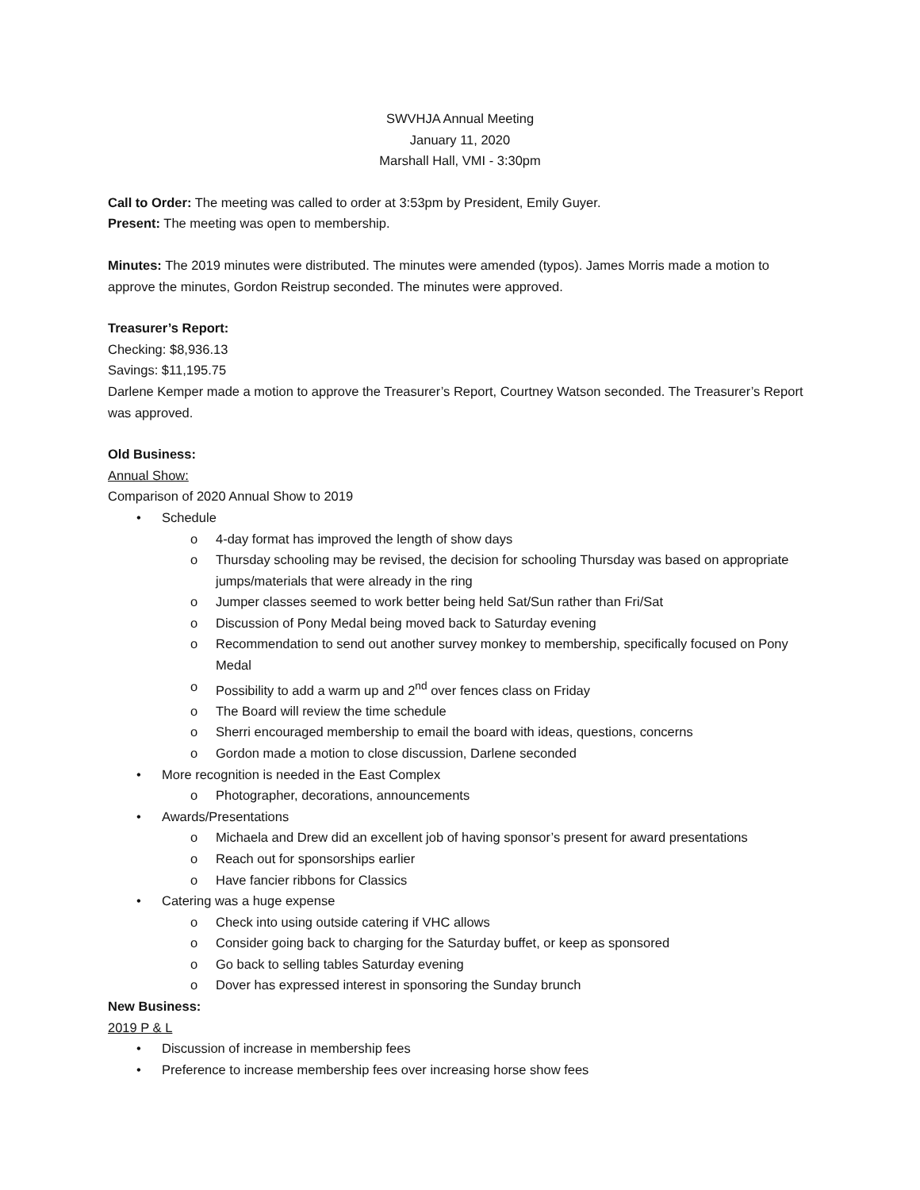SWVHJA Annual Meeting
January 11, 2020
Marshall Hall, VMI - 3:30pm
Call to Order: The meeting was called to order at 3:53pm by President, Emily Guyer.
Present: The meeting was open to membership.
Minutes: The 2019 minutes were distributed. The minutes were amended (typos). James Morris made a motion to approve the minutes, Gordon Reistrup seconded. The minutes were approved.
Treasurer’s Report:
Checking: $8,936.13
Savings: $11,195.75
Darlene Kemper made a motion to approve the Treasurer’s Report, Courtney Watson seconded. The Treasurer’s Report was approved.
Old Business:
Annual Show:
Comparison of 2020 Annual Show to 2019
• Schedule
o 4-day format has improved the length of show days
o Thursday schooling may be revised, the decision for schooling Thursday was based on appropriate jumps/materials that were already in the ring
o Jumper classes seemed to work better being held Sat/Sun rather than Fri/Sat
o Discussion of Pony Medal being moved back to Saturday evening
o Recommendation to send out another survey monkey to membership, specifically focused on Pony Medal
o Possibility to add a warm up and 2<sup>nd</sup> over fences class on Friday
o The Board will review the time schedule
o Sherri encouraged membership to email the board with ideas, questions, concerns
o Gordon made a motion to close discussion, Darlene seconded
• More recognition is needed in the East Complex
o Photographer, decorations, announcements
• Awards/Presentations
o Michaela and Drew did an excellent job of having sponsor’s present for award presentations
o Reach out for sponsorships earlier
o Have fancier ribbons for Classics
• Catering was a huge expense
o Check into using outside catering if VHC allows
o Consider going back to charging for the Saturday buffet, or keep as sponsored
o Go back to selling tables Saturday evening
o Dover has expressed interest in sponsoring the Sunday brunch
New Business:
2019 P & L
• Discussion of increase in membership fees
• Preference to increase membership fees over increasing horse show fees